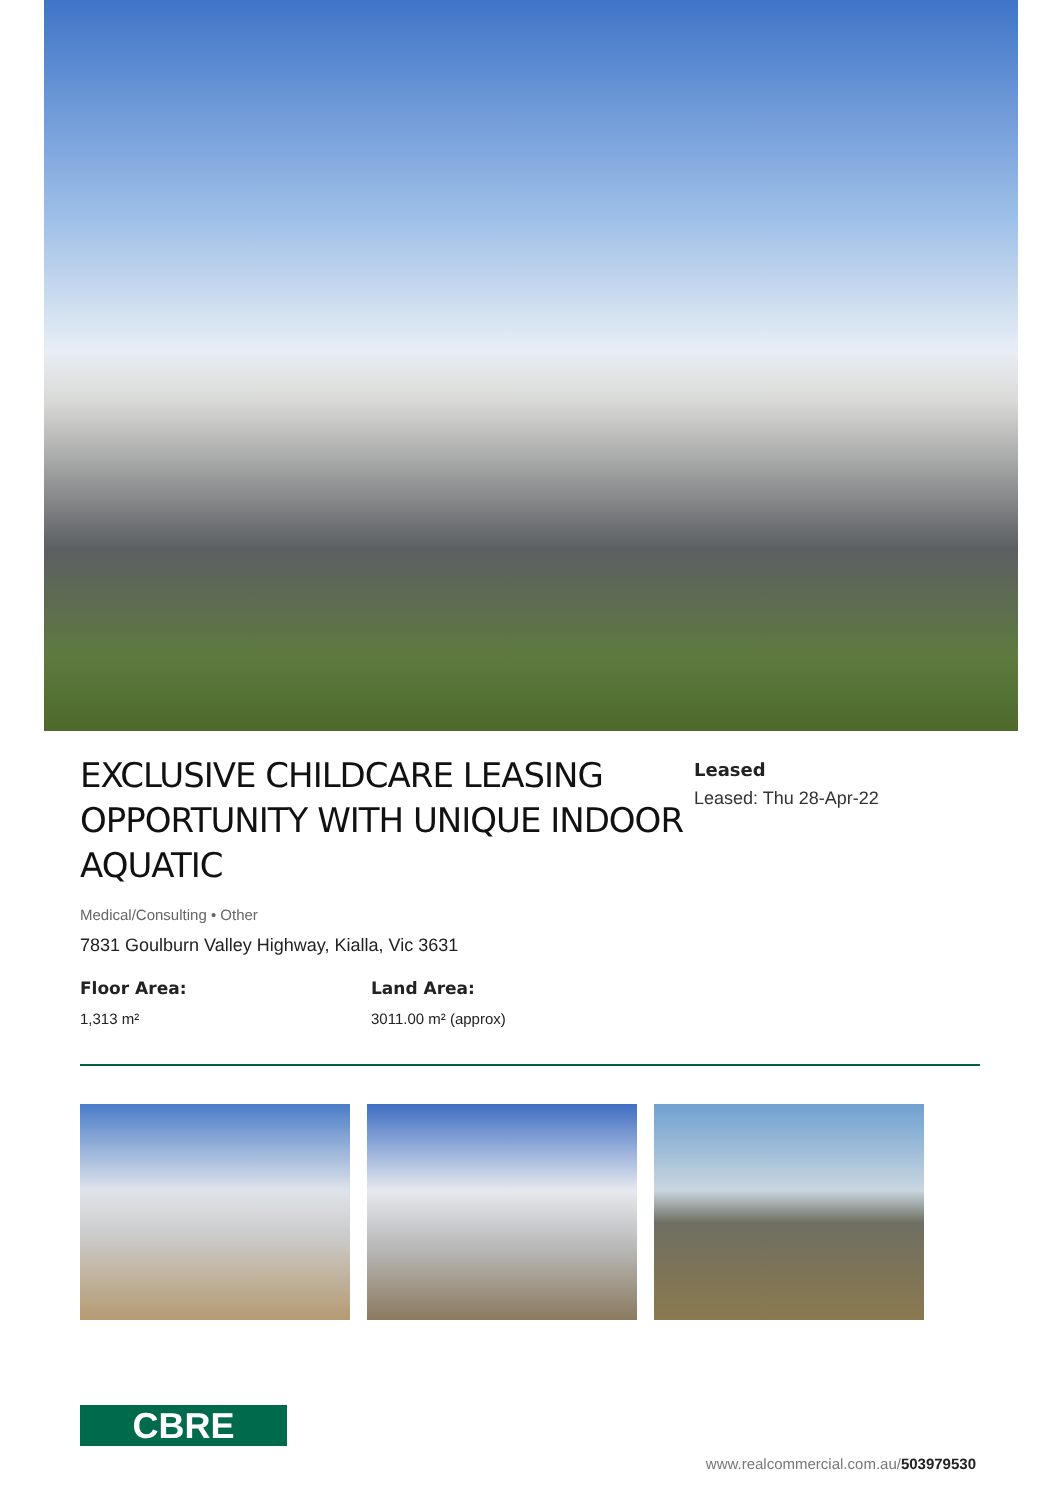EXCLUSIVE CHILDCARE LEASING OPPORTUNITY WITH UNIQUE INDOOR AQUATIC
Leased
Leased: Thu 28-Apr-22
Medical/Consulting • Other
7831 Goulburn Valley Highway, Kialla, Vic 3631
Floor Area:
1,313 m²
Land Area:
3011.00 m² (approx)
CBRE
www.realcommercial.com.au/503979530